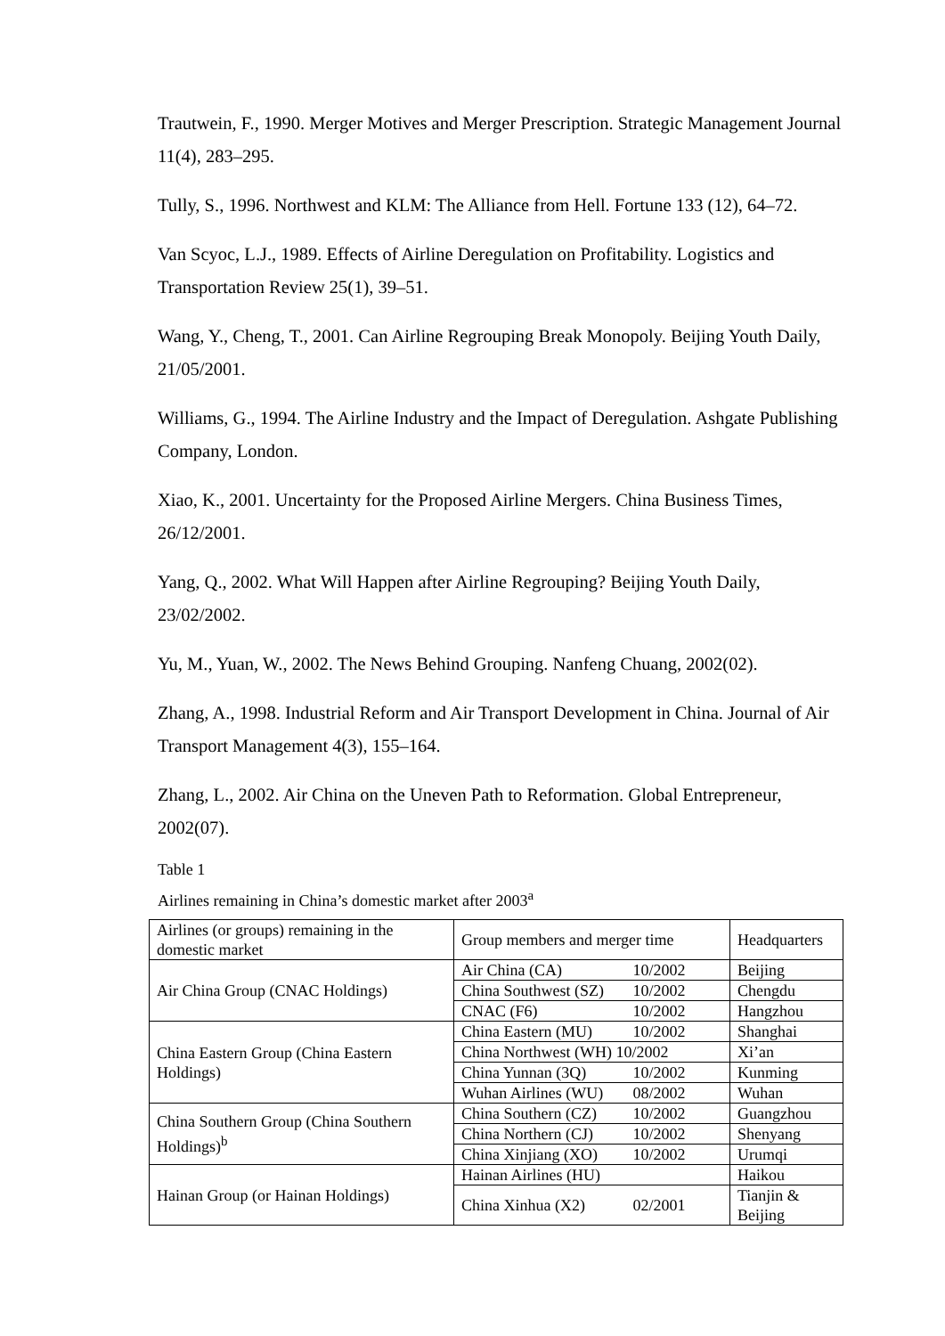Trautwein, F., 1990. Merger Motives and Merger Prescription. Strategic Management Journal 11(4), 283–295.
Tully, S., 1996. Northwest and KLM: The Alliance from Hell. Fortune 133 (12), 64–72.
Van Scyoc, L.J., 1989. Effects of Airline Deregulation on Profitability. Logistics and Transportation Review 25(1), 39–51.
Wang, Y., Cheng, T., 2001. Can Airline Regrouping Break Monopoly. Beijing Youth Daily, 21/05/2001.
Williams, G., 1994. The Airline Industry and the Impact of Deregulation. Ashgate Publishing Company, London.
Xiao, K., 2001. Uncertainty for the Proposed Airline Mergers. China Business Times, 26/12/2001.
Yang, Q., 2002. What Will Happen after Airline Regrouping? Beijing Youth Daily, 23/02/2002.
Yu, M., Yuan, W., 2002. The News Behind Grouping. Nanfeng Chuang, 2002(02).
Zhang, A., 1998. Industrial Reform and Air Transport Development in China. Journal of Air Transport Management 4(3), 155–164.
Zhang, L., 2002. Air China on the Uneven Path to Reformation. Global Entrepreneur, 2002(07).
Table 1
Airlines remaining in China’s domestic market after 2003<sup>a</sup>
| Airlines (or groups) remaining in the domestic market | Group members and merger time | Headquarters |
| Air China Group (CNAC Holdings) | Air China (CA) 10/2002 | Beijing |
| | China Southwest (SZ) 10/2002 | Chengdu |
| | CNAC (F6) 10/2002 | Hangzhou |
| China Eastern Group (China Eastern Holdings) | China Eastern (MU) 10/2002 | Shanghai |
| | China Northwest (WH) 10/2002 | Xi’an |
| | China Yunnan (3Q) 10/2002 | Kunming |
| | Wuhan Airlines (WU) 08/2002 | Wuhan |
| China Southern Group (China Southern Holdings)<sup>b</sup> | China Southern (CZ) 10/2002 | Guangzhou |
| | China Northern (CJ) 10/2002 | Shenyang |
| | China Xinjiang (XO) 10/2002 | Urumqi |
| Hainan Group (or Hainan Holdings) | Hainan Airlines (HU) | Haikou |
| | China Xinhua (X2) 02/2001 | Tianjin & Beijing |